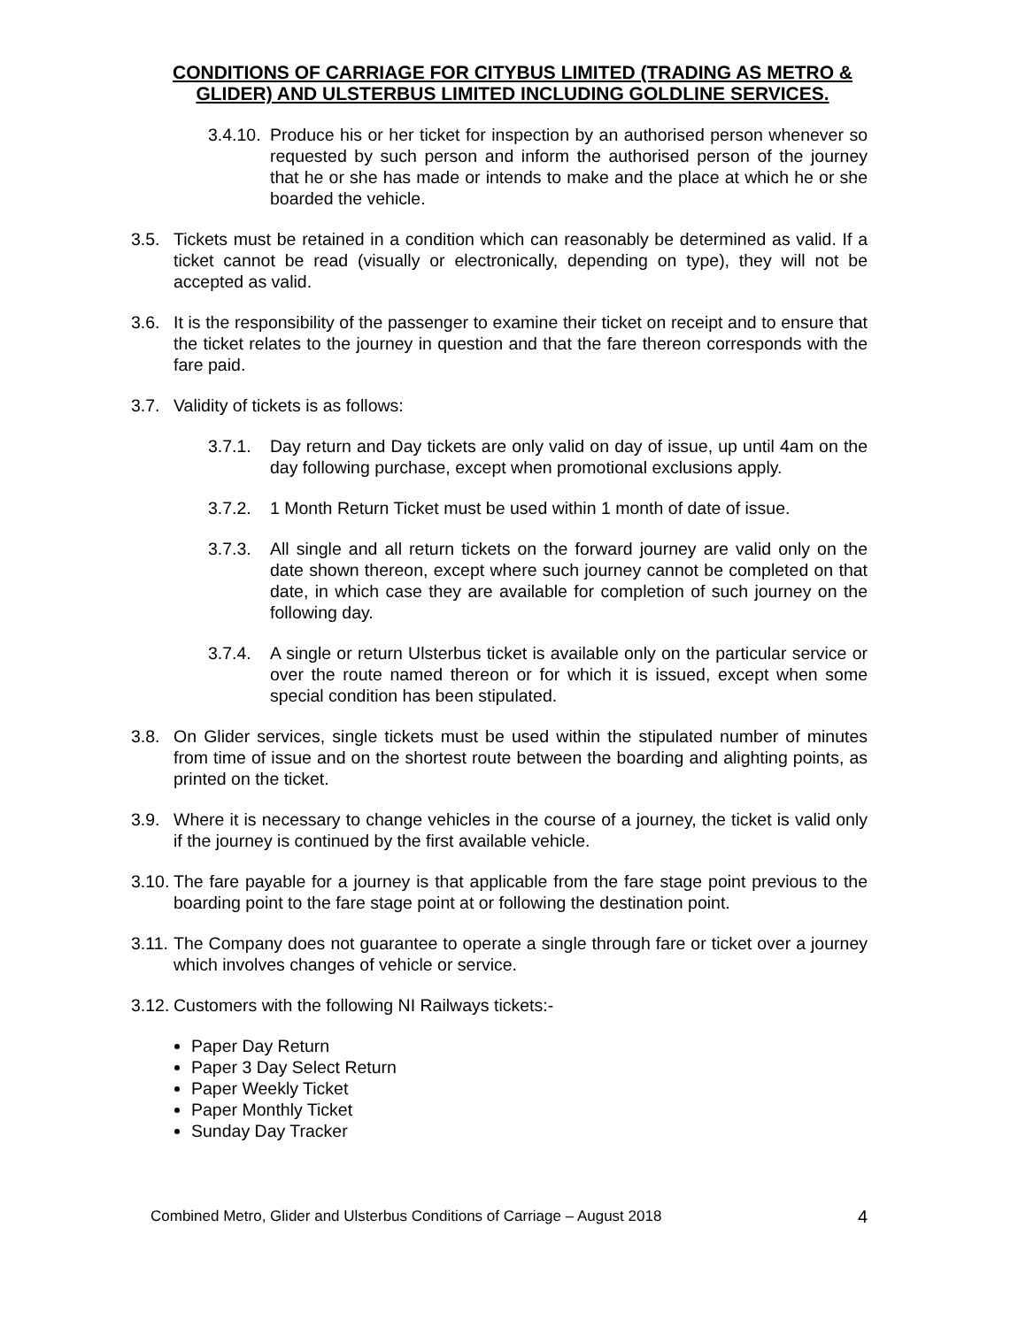CONDITIONS OF CARRIAGE FOR CITYBUS LIMITED (TRADING AS METRO & GLIDER) AND ULSTERBUS LIMITED INCLUDING GOLDLINE SERVICES.
3.4.10. Produce his or her ticket for inspection by an authorised person whenever so requested by such person and inform the authorised person of the journey that he or she has made or intends to make and the place at which he or she boarded the vehicle.
3.5. Tickets must be retained in a condition which can reasonably be determined as valid. If a ticket cannot be read (visually or electronically, depending on type), they will not be accepted as valid.
3.6. It is the responsibility of the passenger to examine their ticket on receipt and to ensure that the ticket relates to the journey in question and that the fare thereon corresponds with the fare paid.
3.7. Validity of tickets is as follows:
3.7.1. Day return and Day tickets are only valid on day of issue, up until 4am on the day following purchase, except when promotional exclusions apply.
3.7.2. 1 Month Return Ticket must be used within 1 month of date of issue.
3.7.3. All single and all return tickets on the forward journey are valid only on the date shown thereon, except where such journey cannot be completed on that date, in which case they are available for completion of such journey on the following day.
3.7.4. A single or return Ulsterbus ticket is available only on the particular service or over the route named thereon or for which it is issued, except when some special condition has been stipulated.
3.8. On Glider services, single tickets must be used within the stipulated number of minutes from time of issue and on the shortest route between the boarding and alighting points, as printed on the ticket.
3.9. Where it is necessary to change vehicles in the course of a journey, the ticket is valid only if the journey is continued by the first available vehicle.
3.10. The fare payable for a journey is that applicable from the fare stage point previous to the boarding point to the fare stage point at or following the destination point.
3.11. The Company does not guarantee to operate a single through fare or ticket over a journey which involves changes of vehicle or service.
3.12. Customers with the following NI Railways tickets:-
Paper Day Return
Paper 3 Day Select Return
Paper Weekly Ticket
Paper Monthly Ticket
Sunday Day Tracker
Combined Metro, Glider and Ulsterbus Conditions of Carriage – August 2018 4